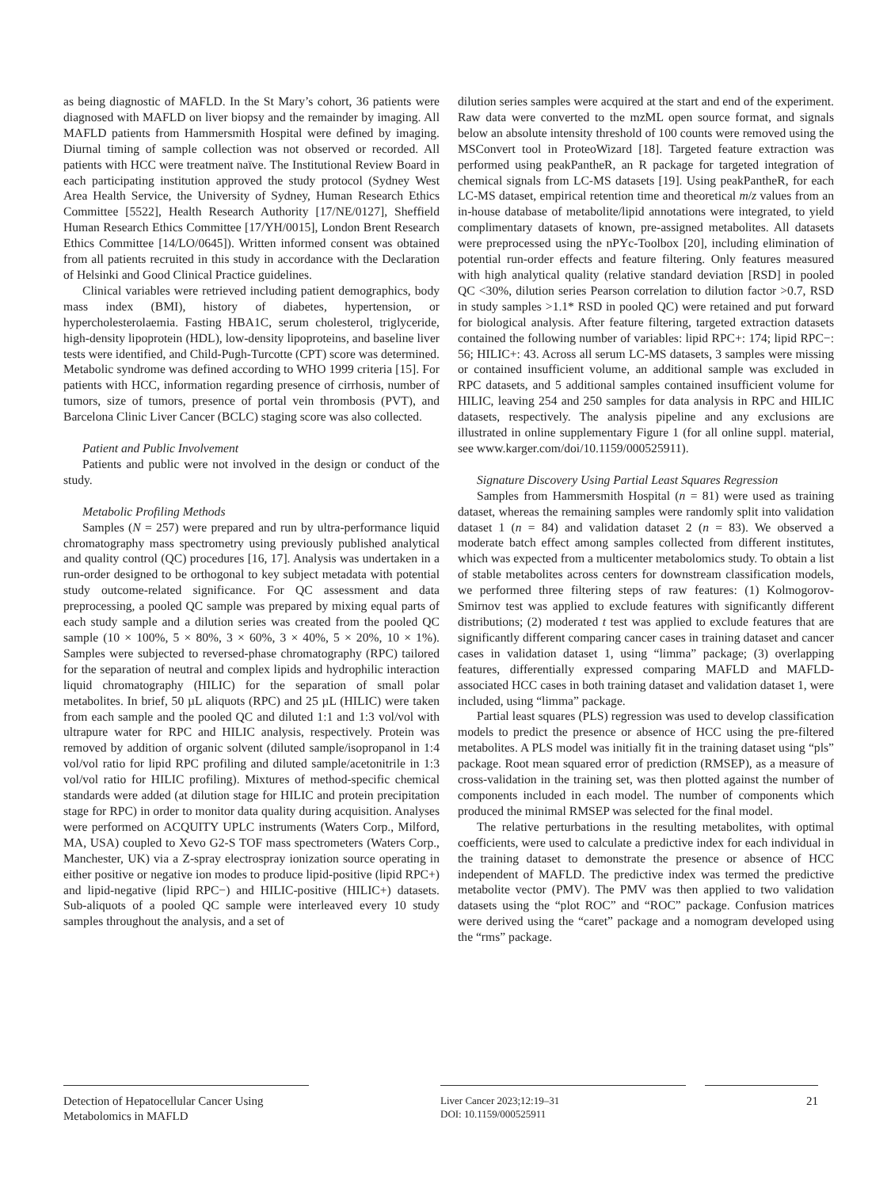as being diagnostic of MAFLD. In the St Mary’s cohort, 36 patients were diagnosed with MAFLD on liver biopsy and the remainder by imaging. All MAFLD patients from Hammersmith Hospital were defined by imaging. Diurnal timing of sample collection was not observed or recorded. All patients with HCC were treatment naïve. The Institutional Review Board in each participating institution approved the study protocol (Sydney West Area Health Service, the University of Sydney, Human Research Ethics Committee [5522], Health Research Authority [17/NE/0127], Sheffield Human Research Ethics Committee [17/YH/0015], London Brent Research Ethics Committee [14/LO/0645]). Written informed consent was obtained from all patients recruited in this study in accordance with the Declaration of Helsinki and Good Clinical Practice guidelines.
Clinical variables were retrieved including patient demographics, body mass index (BMI), history of diabetes, hypertension, or hypercholesterolaemia. Fasting HBA1C, serum cholesterol, triglyceride, high-density lipoprotein (HDL), low-density lipoproteins, and baseline liver tests were identified, and Child-Pugh-Turcotte (CPT) score was determined. Metabolic syndrome was defined according to WHO 1999 criteria [15]. For patients with HCC, information regarding presence of cirrhosis, number of tumors, size of tumors, presence of portal vein thrombosis (PVT), and Barcelona Clinic Liver Cancer (BCLC) staging score was also collected.
Patient and Public Involvement
Patients and public were not involved in the design or conduct of the study.
Metabolic Profiling Methods
Samples (N = 257) were prepared and run by ultra-performance liquid chromatography mass spectrometry using previously published analytical and quality control (QC) procedures [16, 17]. Analysis was undertaken in a run-order designed to be orthogonal to key subject metadata with potential study outcome-related significance. For QC assessment and data preprocessing, a pooled QC sample was prepared by mixing equal parts of each study sample and a dilution series was created from the pooled QC sample (10 × 100%, 5 × 80%, 3 × 60%, 3 × 40%, 5 × 20%, 10 × 1%). Samples were subjected to reversed-phase chromatography (RPC) tailored for the separation of neutral and complex lipids and hydrophilic interaction liquid chromatography (HILIC) for the separation of small polar metabolites. In brief, 50 µL aliquots (RPC) and 25 µL (HILIC) were taken from each sample and the pooled QC and diluted 1:1 and 1:3 vol/vol with ultrapure water for RPC and HILIC analysis, respectively. Protein was removed by addition of organic solvent (diluted sample/isopropanol in 1:4 vol/vol ratio for lipid RPC profiling and diluted sample/acetonitrile in 1:3 vol/vol ratio for HILIC profiling). Mixtures of method-specific chemical standards were added (at dilution stage for HILIC and protein precipitation stage for RPC) in order to monitor data quality during acquisition. Analyses were performed on ACQUITY UPLC instruments (Waters Corp., Milford, MA, USA) coupled to Xevo G2-S TOF mass spectrometers (Waters Corp., Manchester, UK) via a Z-spray electrospray ionization source operating in either positive or negative ion modes to produce lipid-positive (lipid RPC+) and lipid-negative (lipid RPC−) and HILIC-positive (HILIC+) datasets. Sub-aliquots of a pooled QC sample were interleaved every 10 study samples throughout the analysis, and a set of
dilution series samples were acquired at the start and end of the experiment. Raw data were converted to the mzML open source format, and signals below an absolute intensity threshold of 100 counts were removed using the MSConvert tool in ProteoWizard [18]. Targeted feature extraction was performed using peakPantheR, an R package for targeted integration of chemical signals from LC-MS datasets [19]. Using peakPantheR, for each LC-MS dataset, empirical retention time and theoretical m/z values from an in-house database of metabolite/lipid annotations were integrated, to yield complimentary datasets of known, pre-assigned metabolites. All datasets were preprocessed using the nPYc-Toolbox [20], including elimination of potential run-order effects and feature filtering. Only features measured with high analytical quality (relative standard deviation [RSD] in pooled QC <30%, dilution series Pearson correlation to dilution factor >0.7, RSD in study samples >1.1* RSD in pooled QC) were retained and put forward for biological analysis. After feature filtering, targeted extraction datasets contained the following number of variables: lipid RPC+: 174; lipid RPC−: 56; HILIC+: 43. Across all serum LC-MS datasets, 3 samples were missing or contained insufficient volume, an additional sample was excluded in RPC datasets, and 5 additional samples contained insufficient volume for HILIC, leaving 254 and 250 samples for data analysis in RPC and HILIC datasets, respectively. The analysis pipeline and any exclusions are illustrated in online supplementary Figure 1 (for all online suppl. material, see www.karger.com/doi/10.1159/000525911).
Signature Discovery Using Partial Least Squares Regression
Samples from Hammersmith Hospital (n = 81) were used as training dataset, whereas the remaining samples were randomly split into validation dataset 1 (n = 84) and validation dataset 2 (n = 83). We observed a moderate batch effect among samples collected from different institutes, which was expected from a multicenter metabolomics study. To obtain a list of stable metabolites across centers for downstream classification models, we performed three filtering steps of raw features: (1) Kolmogorov-Smirnov test was applied to exclude features with significantly different distributions; (2) moderated t test was applied to exclude features that are significantly different comparing cancer cases in training dataset and cancer cases in validation dataset 1, using “limma” package; (3) overlapping features, differentially expressed comparing MAFLD and MAFLD-associated HCC cases in both training dataset and validation dataset 1, were included, using “limma” package.
Partial least squares (PLS) regression was used to develop classification models to predict the presence or absence of HCC using the pre-filtered metabolites. A PLS model was initially fit in the training dataset using “pls” package. Root mean squared error of prediction (RMSEP), as a measure of cross-validation in the training set, was then plotted against the number of components included in each model. The number of components which produced the minimal RMSEP was selected for the final model.
The relative perturbations in the resulting metabolites, with optimal coefficients, were used to calculate a predictive index for each individual in the training dataset to demonstrate the presence or absence of HCC independent of MAFLD. The predictive index was termed the predictive metabolite vector (PMV). The PMV was then applied to two validation datasets using the “plot ROC” and “ROC” package. Confusion matrices were derived using the “caret” package and a nomogram developed using the “rms” package.
Detection of Hepatocellular Cancer Using Metabolomics in MAFLD
Liver Cancer 2023;12:19–31
DOI: 10.1159/000525911
21